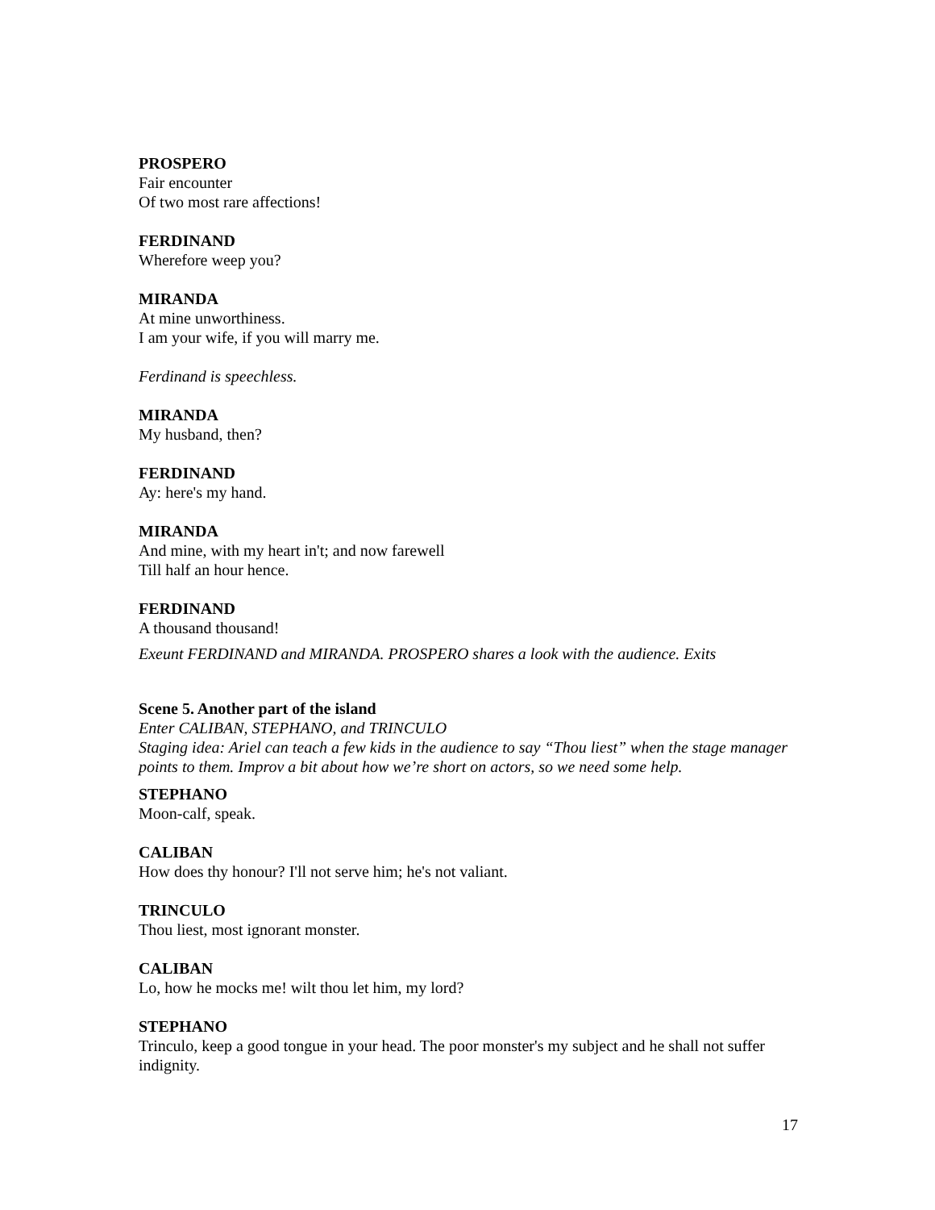PROSPERO
Fair encounter
Of two most rare affections!
FERDINAND
Wherefore weep you?
MIRANDA
At mine unworthiness.
I am your wife, if you will marry me.
Ferdinand is speechless.
MIRANDA
My husband, then?
FERDINAND
Ay: here's my hand.
MIRANDA
And mine, with my heart in't; and now farewell
Till half an hour hence.
FERDINAND
A thousand thousand!
Exeunt FERDINAND and MIRANDA. PROSPERO shares a look with the audience. Exits
Scene 5. Another part of the island
Enter CALIBAN, STEPHANO, and TRINCULO
Staging idea: Ariel can teach a few kids in the audience to say “Thou liest” when the stage manager points to them. Improv a bit about how we’re short on actors, so we need some help.
STEPHANO
Moon-calf, speak.
CALIBAN
How does thy honour? I'll not serve him; he's not valiant.
TRINCULO
Thou liest, most ignorant monster.
CALIBAN
Lo, how he mocks me! wilt thou let him, my lord?
STEPHANO
Trinculo, keep a good tongue in your head. The poor monster's my subject and he shall not suffer indignity.
17